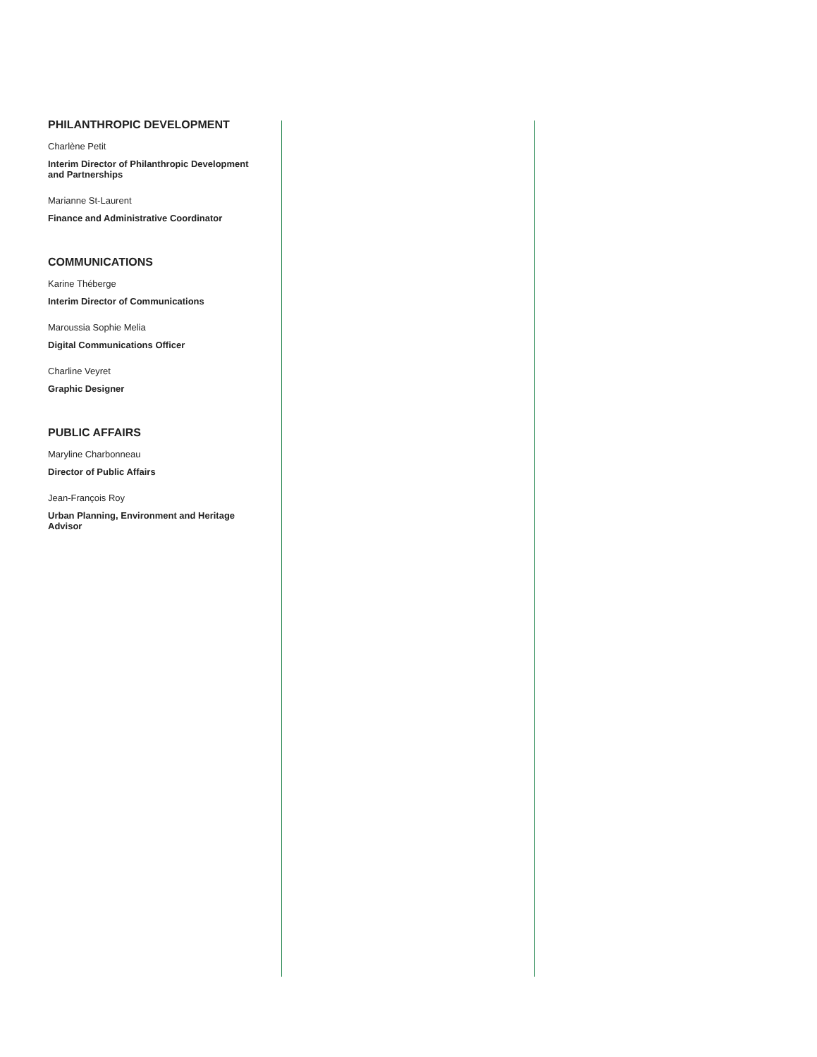PHILANTHROPIC DEVELOPMENT
Charlène Petit
Interim Director of Philanthropic Development and Partnerships
Marianne St-Laurent
Finance and Administrative Coordinator
COMMUNICATIONS
Karine Théberge
Interim Director of Communications
Maroussia Sophie Melia
Digital Communications Officer
Charline Veyret
Graphic Designer
PUBLIC AFFAIRS
Maryline Charbonneau
Director of Public Affairs
Jean-François Roy
Urban Planning, Environment and Heritage Advisor